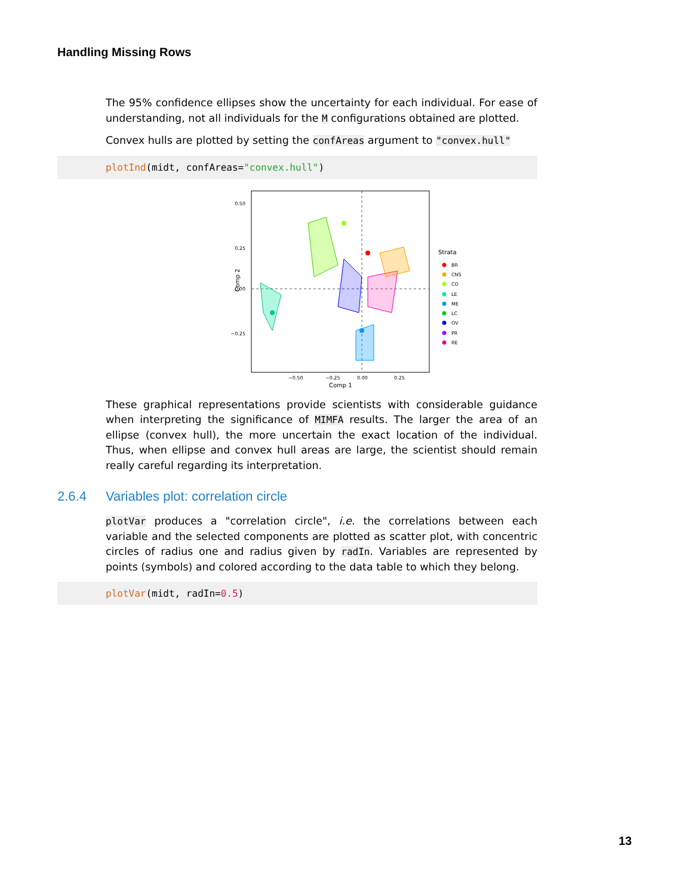Handling Missing Rows
The 95% confidence ellipses show the uncertainty for each individual. For ease of understanding, not all individuals for the M configurations obtained are plotted.
Convex hulls are plotted by setting the confAreas argument to "convex.hull"
plotInd(midt, confAreas="convex.hull")
0.50
0.25
0.00
−0.25
−0.50
−0.25
0.00
0.25
Comp 1
Comp 2
Strata
BR
CNS
CO
LE
ME
LC
OV
PR
RE
These graphical representations provide scientists with considerable guidance when interpreting the significance of MIMFA results. The larger the area of an ellipse (convex hull), the more uncertain the exact location of the individual. Thus, when ellipse and convex hull areas are large, the scientist should remain really careful regarding its interpretation.
2.6.4 Variables plot: correlation circle
plotVar produces a "correlation circle", i.e. the correlations between each variable and the selected components are plotted as scatter plot, with concentric circles of radius one and radius given by radIn. Variables are represented by points (symbols) and colored according to the data table to which they belong.
plotVar(midt, radIn=0.5)
13